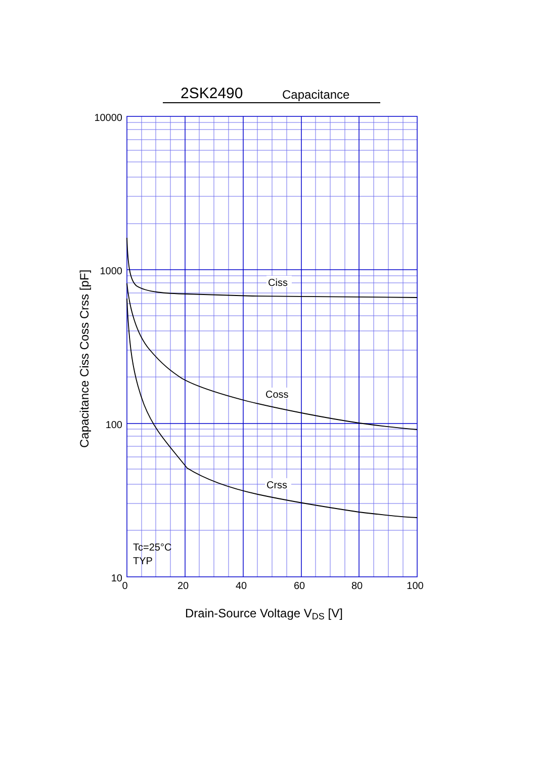2SK2490
Capacitance
Ciss
Coss
Crss
Tc=25°C
TYP
10000
1000
100
10
0
20
40
60
80
100
Drain-Source Voltage VDS [V]
Capacitance Ciss Coss Crss [pF]